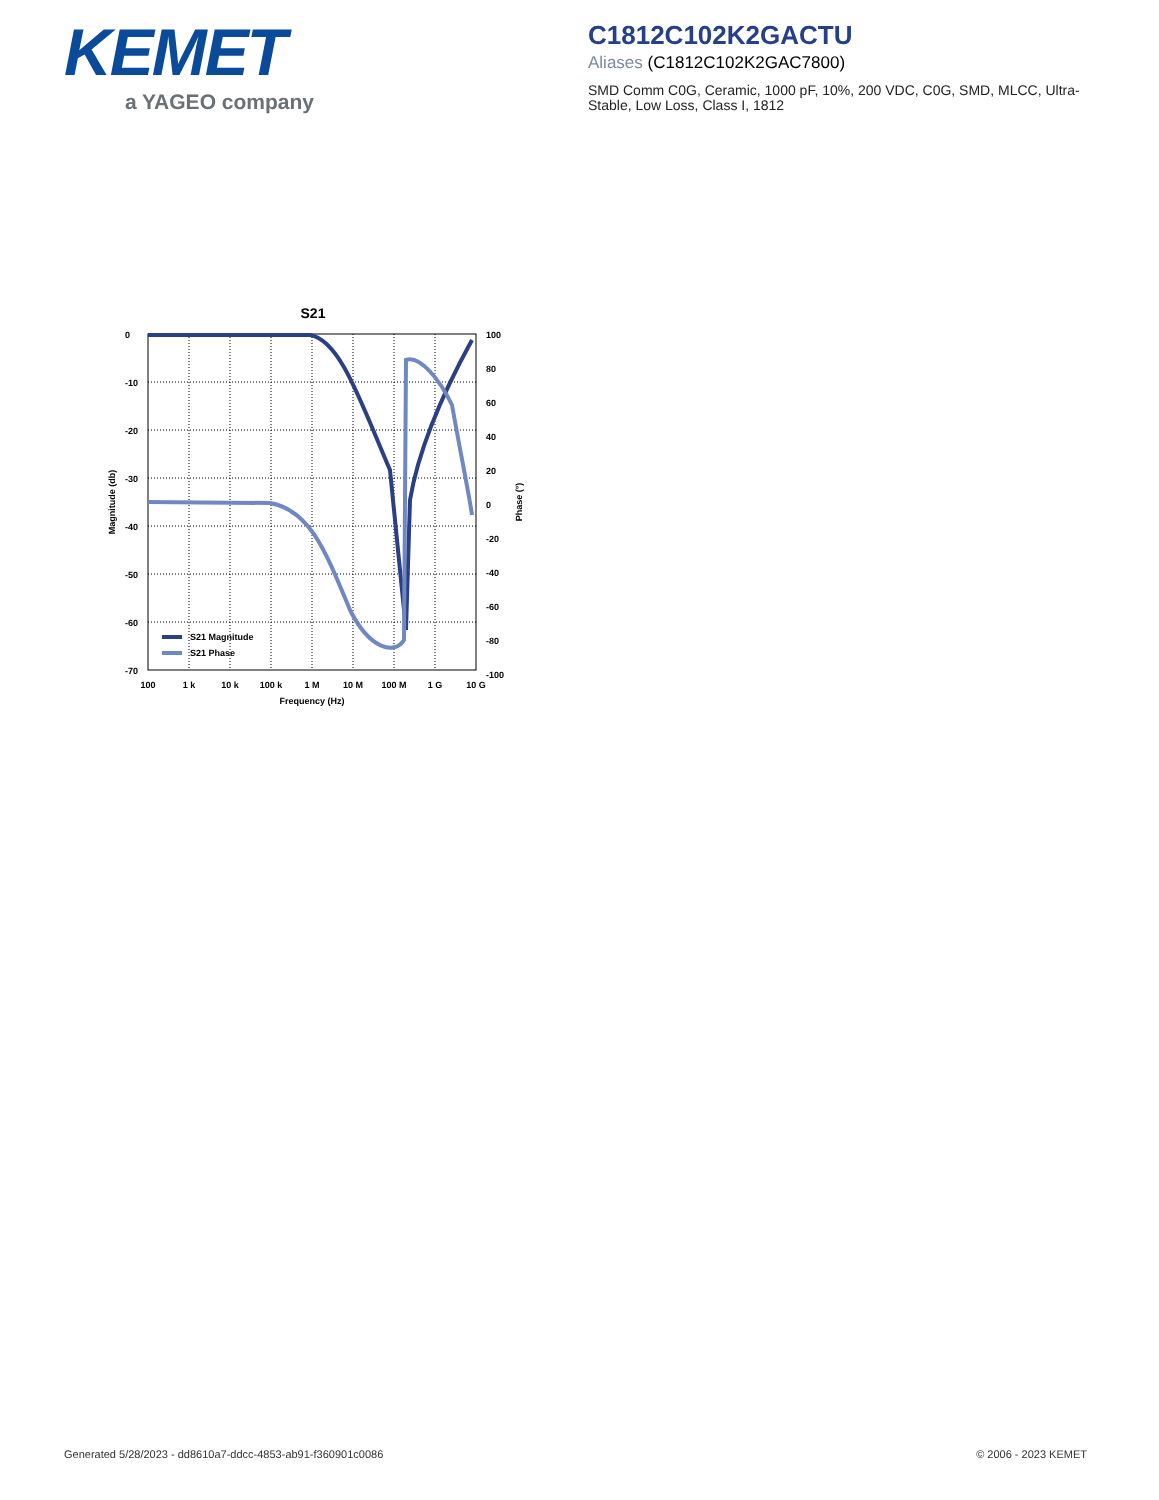KEMET
a YAGEO company
C1812C102K2GACTU
Aliases (C1812C102K2GAC7800)
SMD Comm C0G, Ceramic, 1000 pF, 10%, 200 VDC, C0G, SMD, MLCC, Ultra-Stable, Low Loss, Class I, 1812
S21
S21 Magnitude
S21 Phase
0
-10
-20
-30
-40
-50
-60
-70
100
80
60
40
20
0
-20
-40
-60
-80
-100
100
1 k
10 k
100 k
1 M
10 M
100 M
1 G
10 G
Frequency (Hz)
Magnitude (db)
Phase (°)
Generated 5/28/2023 - dd8610a7-ddcc-4853-ab91-f360901c0086
© 2006 - 2023 KEMET